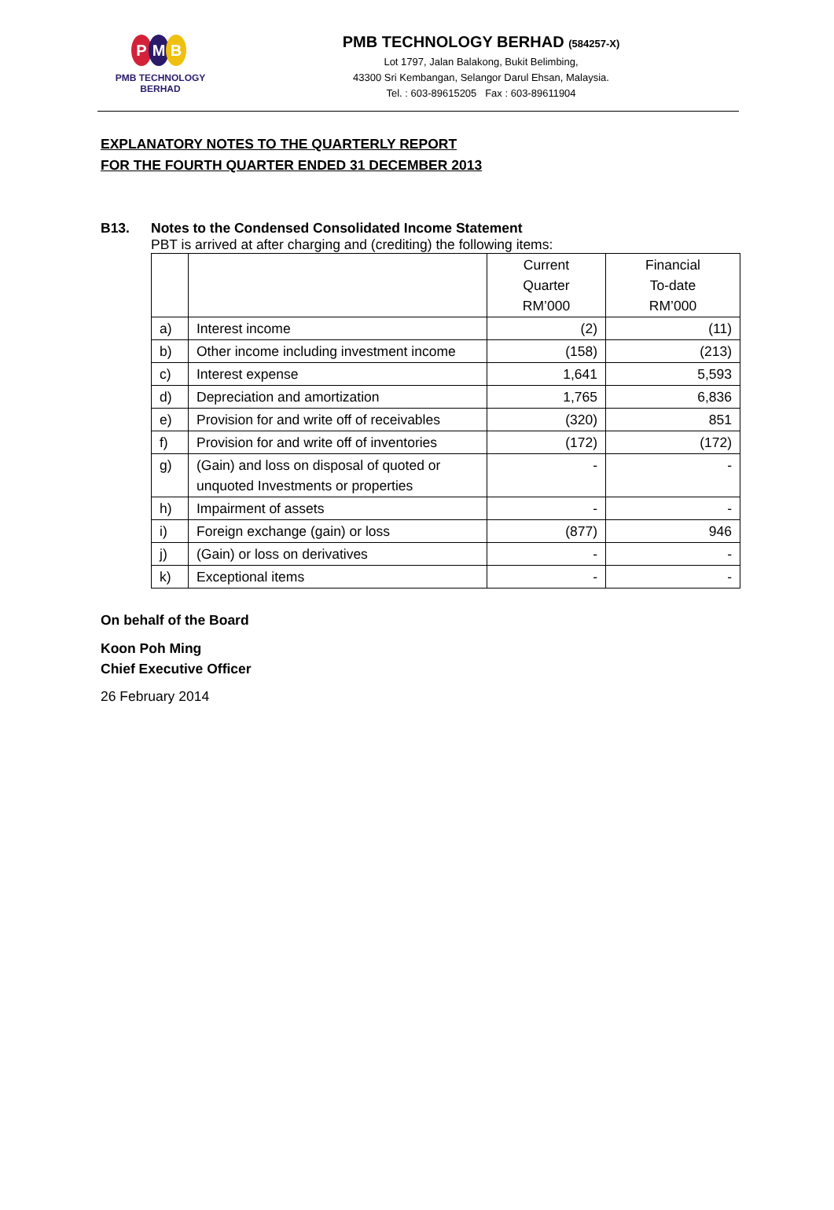P M B
PMB TECHNOLOGY BERHAD
PMB TECHNOLOGY BERHAD (584257-X)
Lot 1797, Jalan Balakong, Bukit Belimbing,
43300 Sri Kembangan, Selangor Darul Ehsan, Malaysia.
Tel. : 603-89615205 Fax : 603-89611904
EXPLANATORY NOTES TO THE QUARTERLY REPORT
FOR THE FOURTH QUARTER ENDED 31 DECEMBER 2013
B13. Notes to the Condensed Consolidated Income Statement
PBT is arrived at after charging and (crediting) the following items:
| | | Current Quarter RM’000 | Financial To-date RM’000 |
| --- | --- | --- | --- |
| a) | Interest income | (2) | (11) |
| b) | Other income including investment income | (158) | (213) |
| c) | Interest expense | 1,641 | 5,593 |
| d) | Depreciation and amortization | 1,765 | 6,836 |
| e) | Provision for and write off of receivables | (320) | 851 |
| f) | Provision for and write off of inventories | (172) | (172) |
| g) | (Gain) and loss on disposal of quoted or unquoted Investments or properties | - | - |
| h) | Impairment of assets | - | - |
| i) | Foreign exchange (gain) or loss | (877) | 946 |
| j) | (Gain) or loss on derivatives | - | - |
| k) | Exceptional items | - | - |
On behalf of the Board
Koon Poh Ming
Chief Executive Officer
26 February 2014